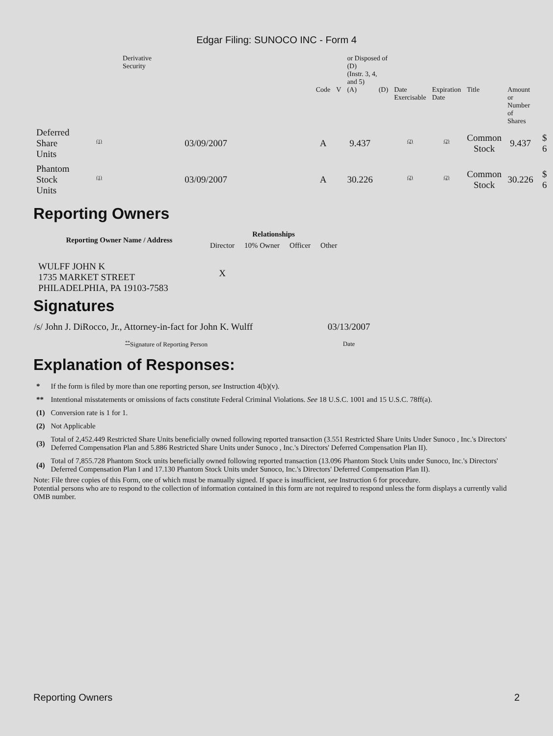Edgar Filing: SUNOCO INC - Form 4
| | Derivative Security | | | | | or Disposed of (D) (Instr. 3, 4, and 5) | | | | | | |
| | | | | Code | V | (A) | (D) | Date Exercisable | Expiration Date | Title | Amount or Number of Shares | |
| Deferred Share Units | <sup>(1)</sup> | 03/09/2007 | | A | | 9.437 | | <sup>(2)</sup> | <sup>(2)</sup> | Common Stock | 9.437 | $ 6 |
| Phantom Stock Units | <sup>(1)</sup> | 03/09/2007 | | A | | 30.226 | | <sup>(2)</sup> | <sup>(2)</sup> | Common Stock | 30.226 | $ 6 |
Reporting Owners
| Reporting Owner Name / Address | Relationships | | | |
| --- | --- | --- | --- | --- |
| | Director | 10% Owner | Officer | Other |
| WULFF JOHN K 1735 MARKET STREET PHILADELPHIA, PA 19103-7583 | X | | | |
Signatures
| /s/ John J. DiRocco, Jr., Attorney-in-fact for John K. Wulff | 03/13/2007 |
| <sup>**</sup> Signature of Reporting Person | Date |
Explanation of Responses:
| * | If the form is filed by more than one reporting person, see Instruction 4(b)(v). |
| ** | Intentional misstatements or omissions of facts constitute Federal Criminal Violations. See 18 U.S.C. 1001 and 15 U.S.C. 78ff(a). |
| (1) | Conversion rate is 1 for 1. |
| (2) | Not Applicable |
| (3) | Total of 2,452.449 Restricted Share Units beneficially owned following reported transaction (3.551 Restricted Share Units Under Sunoco , Inc.'s Directors' Deferred Compensation Plan and 5.886 Restricted Share Units under Sunoco , Inc.'s Directors' Deferred Compensation Plan II). |
| (4) | Total of 7,855.728 Phantom Stock units beneficially owned following reported transaction (13.096 Phantom Stock Units under Sunoco, Inc.'s Directors' Deferred Compensation Plan I and 17.130 Phantom Stock Units under Sunoco, Inc.'s Directors' Deferred Compensation Plan II). |
Note: File three copies of this Form, one of which must be manually signed. If space is insufficient, see Instruction 6 for procedure.
Potential persons who are to respond to the collection of information contained in this form are not required to respond unless the form displays a currently valid OMB number.
Reporting Owners 2